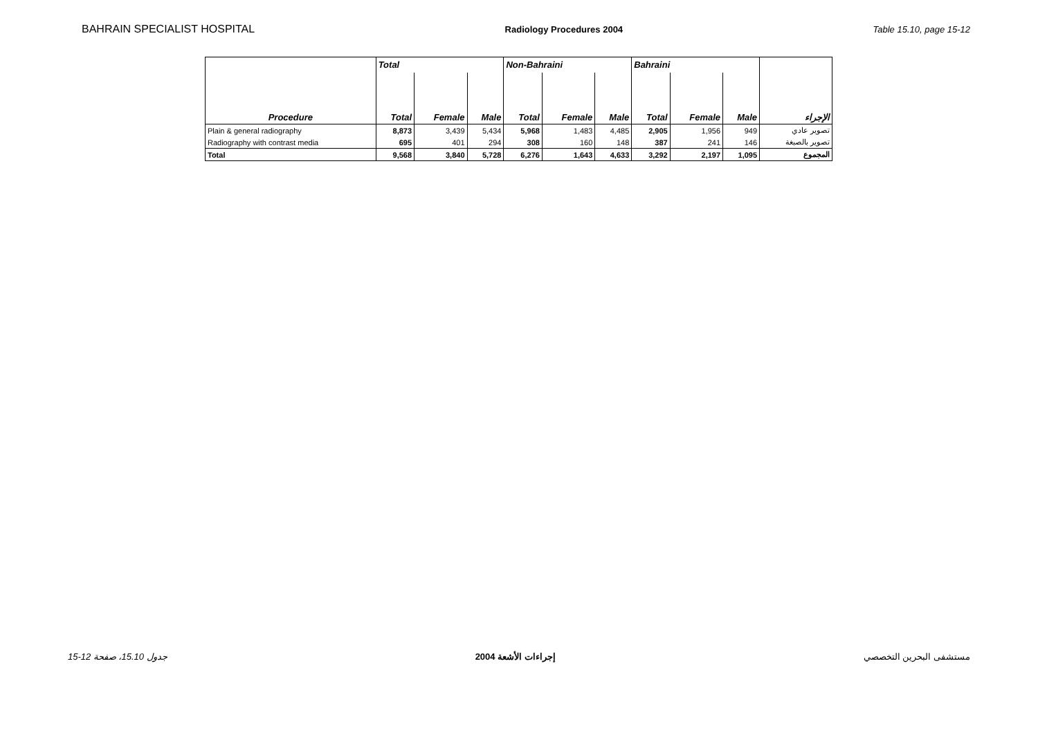BAHRAIN SPECIALIST HOSPITAL Radiology Procedures 2004 Table 15.10, page 15-12
| | Total | | | Non-Bahraini | | | Bahraini | | | |
| --- | --- | --- | --- | --- | --- | --- | --- | --- | --- | --- |
| Procedure | Total | Female | Male | Total | Female | Male | Total | Female | Male | الإجراء |
| Plain & general radiography | 8,873 | 3,439 | 5,434 | 5,968 | 1,483 | 4,485 | 2,905 | 1,956 | 949 | تصوير عادي |
| Radiography with contrast media | 695 | 401 | 294 | 308 | 160 | 148 | 387 | 241 | 146 | تصوير بالصبغة |
| Total | 9,568 | 3,840 | 5,728 | 6,276 | 1,643 | 4,633 | 3,292 | 2,197 | 1,095 | المجموع |
15-12 جدول 15.10، صفحة إجراءات الأشعة 2004 مستشفى البحرين التخصصي